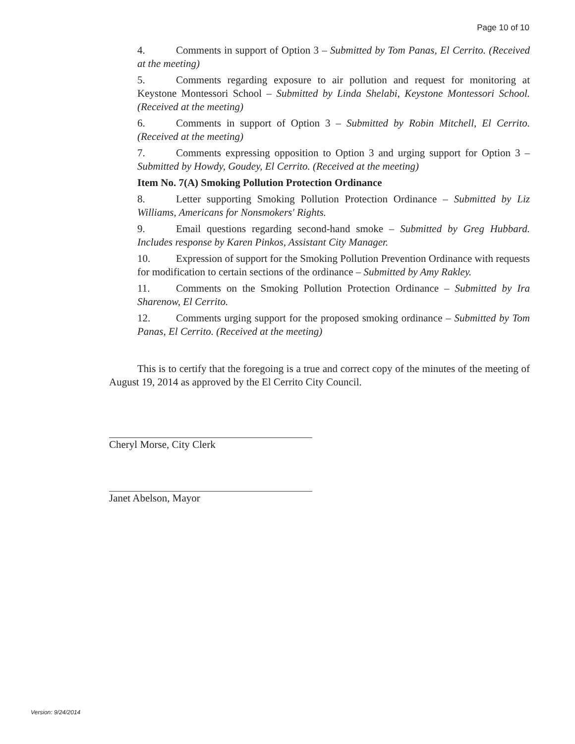Page 10 of 10
4. Comments in support of Option 3 – Submitted by Tom Panas, El Cerrito. (Received at the meeting)
5. Comments regarding exposure to air pollution and request for monitoring at Keystone Montessori School – Submitted by Linda Shelabi, Keystone Montessori School. (Received at the meeting)
6. Comments in support of Option 3 – Submitted by Robin Mitchell, El Cerrito. (Received at the meeting)
7. Comments expressing opposition to Option 3 and urging support for Option 3 – Submitted by Howdy, Goudey, El Cerrito. (Received at the meeting)
Item No. 7(A) Smoking Pollution Protection Ordinance
8. Letter supporting Smoking Pollution Protection Ordinance – Submitted by Liz Williams, Americans for Nonsmokers' Rights.
9. Email questions regarding second-hand smoke – Submitted by Greg Hubbard. Includes response by Karen Pinkos, Assistant City Manager.
10. Expression of support for the Smoking Pollution Prevention Ordinance with requests for modification to certain sections of the ordinance – Submitted by Amy Rakley.
11. Comments on the Smoking Pollution Protection Ordinance – Submitted by Ira Sharenow, El Cerrito.
12. Comments urging support for the proposed smoking ordinance – Submitted by Tom Panas, El Cerrito. (Received at the meeting)
This is to certify that the foregoing is a true and correct copy of the minutes of the meeting of August 19, 2014 as approved by the El Cerrito City Council.
Cheryl Morse, City Clerk
Janet Abelson, Mayor
Version: 9/24/2014